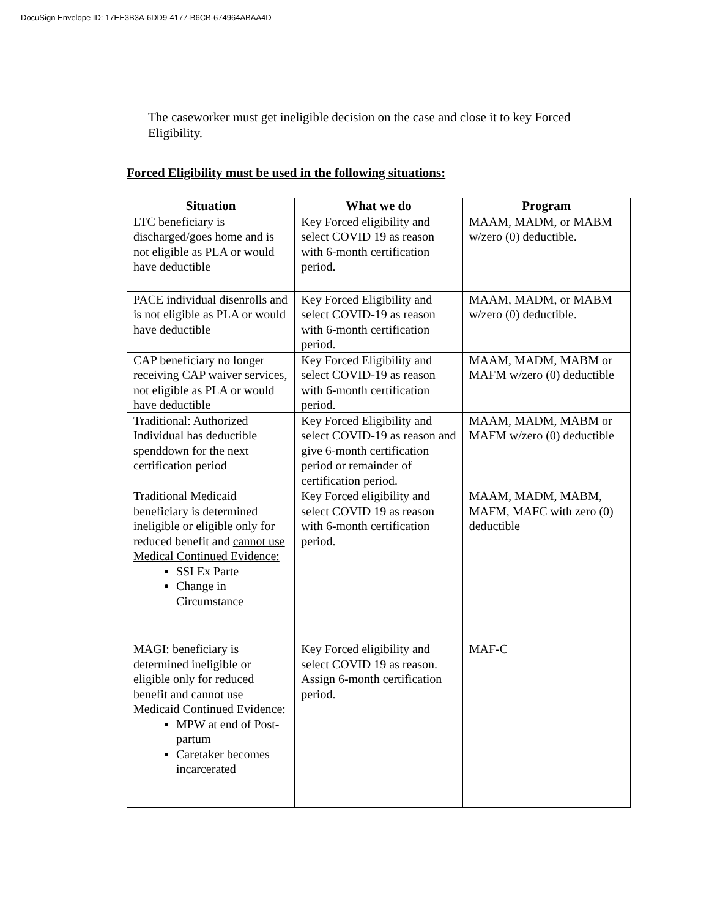DocuSign Envelope ID: 17EE3B3A-6DD9-4177-B6CB-674964ABAA4D
The caseworker must get ineligible decision on the case and close it to key Forced Eligibility.
Forced Eligibility must be used in the following situations:
| Situation | What we do | Program |
| --- | --- | --- |
| LTC beneficiary is discharged/goes home and is not eligible as PLA or would have deductible | Key Forced eligibility and select COVID 19 as reason with 6-month certification period. | MAAM, MADM, or MABM w/zero (0) deductible. |
| PACE individual disenrolls and is not eligible as PLA or would have deductible | Key Forced Eligibility and select COVID-19 as reason with 6-month certification period. | MAAM, MADM, or MABM w/zero (0) deductible. |
| CAP beneficiary no longer receiving CAP waiver services, not eligible as PLA or would have deductible | Key Forced Eligibility and select COVID-19 as reason with 6-month certification period. | MAAM, MADM, MABM or MAFM w/zero (0) deductible |
| Traditional: Authorized Individual has deductible spenddown for the next certification period | Key Forced Eligibility and select COVID-19 as reason and give 6-month certification period or remainder of certification period. | MAAM, MADM, MABM or MAFM w/zero (0) deductible |
| Traditional Medicaid beneficiary is determined ineligible or eligible only for reduced benefit and cannot use Medical Continued Evidence: SSI Ex Parte Change in Circumstance | Key Forced eligibility and select COVID 19 as reason with 6-month certification period. | MAAM, MADM, MABM, MAFM, MAFC with zero (0) deductible |
| MAGI: beneficiary is determined ineligible or eligible only for reduced benefit and cannot use Medicaid Continued Evidence: MPW at end of Post-partum Caretaker becomes incarcerated | Key Forced eligibility and select COVID 19 as reason. Assign 6-month certification period. | MAF-C |